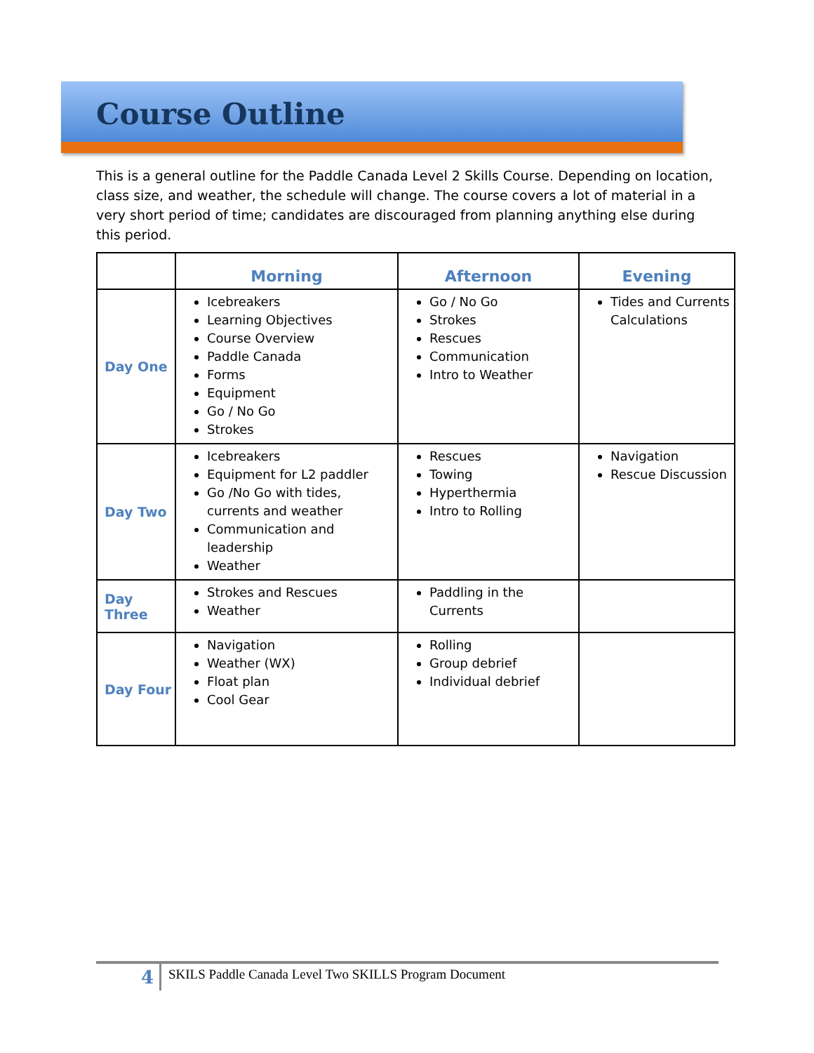Course Outline
This is a general outline for the Paddle Canada Level 2 Skills Course. Depending on location, class size, and weather, the schedule will change. The course covers a lot of material in a very short period of time; candidates are discouraged from planning anything else during this period.
| | Morning | Afternoon | Evening |
| --- | --- | --- | --- |
| Day One | Icebreakers Learning Objectives Course Overview Paddle Canada Forms Equipment Go / No Go Strokes | Go / No Go Strokes Rescues Communication Intro to Weather | Tides and Currents Calculations |
| Day Two | Icebreakers Equipment for L2 paddler Go /No Go with tides, currents and weather Communication and leadership Weather | Rescues Towing Hyperthermia Intro to Rolling | Navigation Rescue Discussion |
| Day Three | Strokes and Rescues Weather | Paddling in the Currents | |
| Day Four | Navigation Weather (WX) Float plan Cool Gear | Rolling Group debrief Individual debrief | |
4 SKILS Paddle Canada Level Two SKILLS Program Document